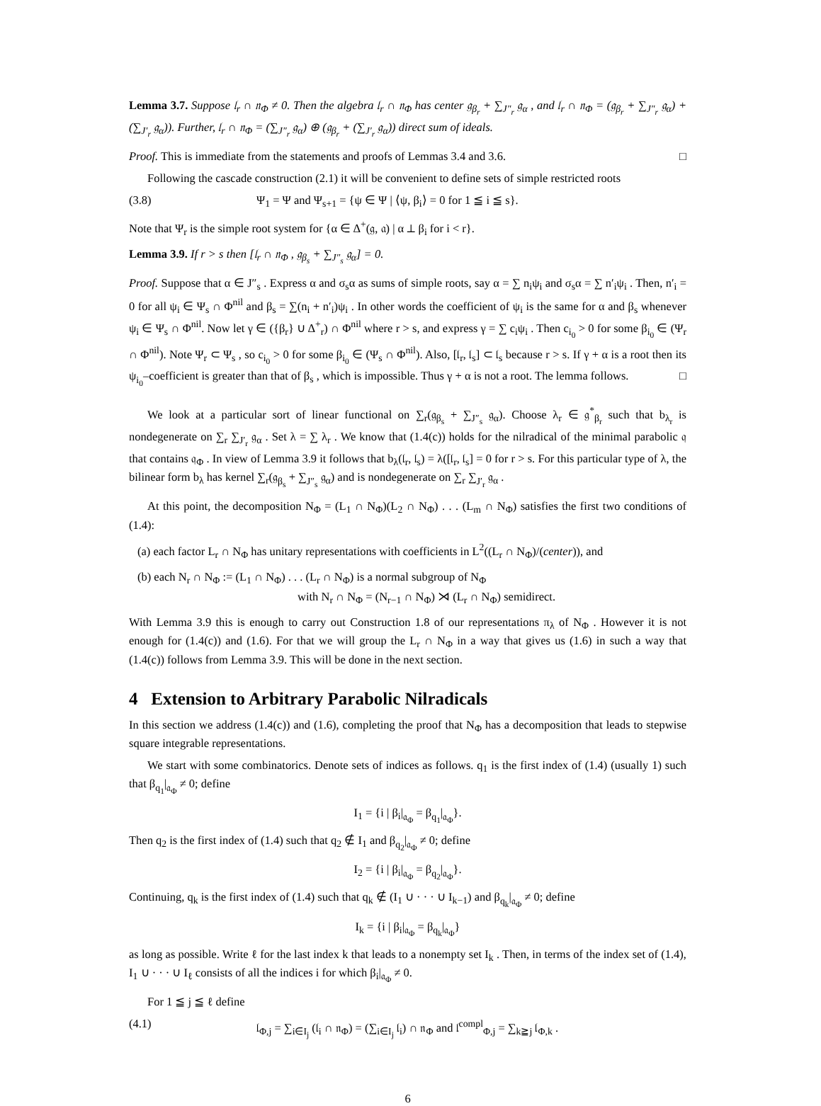Lemma 3.7. Suppose 𝔩<sub>r</sub> ∩ 𝔫<sub>Φ</sub> ≠ 0. Then the algebra 𝔩<sub>r</sub> ∩ 𝔫<sub>Φ</sub> has center 𝔤<sub>β<sub>r</sub></sub> + ∑<sub>J″<sub>r</sub></sub> 𝔤<sub>α</sub> , and 𝔩<sub>r</sub> ∩ 𝔫<sub>Φ</sub> = (𝔤<sub>β<sub>r</sub></sub> + ∑<sub>J″<sub>r</sub></sub> 𝔤<sub>α</sub>) + (∑<sub>J′<sub>r</sub></sub> 𝔤<sub>α</sub>)). Further, 𝔩<sub>r</sub> ∩ 𝔫<sub>Φ</sub> = (∑<sub>J″<sub>r</sub></sub> 𝔤<sub>α</sub>) ⊕ (𝔤<sub>β<sub>r</sub></sub> + (∑<sub>J′<sub>r</sub></sub> 𝔤<sub>α</sub>)) direct sum of ideals.
Proof. This is immediate from the statements and proofs of Lemmas 3.4 and 3.6. □
Following the cascade construction (2.1) it will be convenient to define sets of simple restricted roots
(3.8) Ψ<sub>1</sub> = Ψ and Ψ<sub>s+1</sub> = {ψ ∈ Ψ | ⟨ψ, β<sub>i</sub>⟩ = 0 for 1 ≦ i ≦ s}.
Note that Ψ<sub>r</sub> is the simple root system for {α ∈ Δ<sup>+</sup>(𝔤, 𝔞) | α ⊥ β<sub>i</sub> for i < r}.
Lemma 3.9. If r > s then [𝔩<sub>r</sub> ∩ 𝔫<sub>Φ</sub> , 𝔤<sub>β<sub>s</sub></sub> + ∑<sub>J″<sub>s</sub></sub> 𝔤<sub>α</sub>] = 0.
Proof. Suppose that α ∈ J″<sub>s</sub> . Express α and σ<sub>s</sub>α as sums of simple roots, say α = ∑ n<sub>i</sub>ψ<sub>i</sub> and σ<sub>s</sub>α = ∑ n′<sub>i</sub>ψ<sub>i</sub> . Then, n′<sub>i</sub> = 0 for all ψ<sub>i</sub> ∈ Ψ<sub>s</sub> ∩ Φ<sup>nil</sup> and β<sub>s</sub> = ∑(n<sub>i</sub> + n′<sub>i</sub>)ψ<sub>i</sub> . In other words the coefficient of ψ<sub>i</sub> is the same for α and β<sub>s</sub> whenever ψ<sub>i</sub> ∈ Ψ<sub>s</sub> ∩ Φ<sup>nil</sup>. Now let γ ∈ ({β<sub>r</sub>} ∪ Δ<sup>+</sup><sub>r</sub>) ∩ Φ<sup>nil</sup> where r > s, and express γ = ∑ c<sub>i</sub>ψ<sub>i</sub> . Then c<sub>i<sub>0</sub></sub> > 0 for some β<sub>i<sub>0</sub></sub> ∈ (Ψ<sub>r</sub> ∩ Φ<sup>nil</sup>). Note Ψ<sub>r</sub> ⊂ Ψ<sub>s</sub> , so c<sub>i<sub>0</sub></sub> > 0 for some β<sub>i<sub>0</sub></sub> ∈ (Ψ<sub>s</sub> ∩ Φ<sup>nil</sup>). Also, [𝔩<sub>r</sub>, 𝔩<sub>s</sub>] ⊂ 𝔩<sub>s</sub> because r > s. If γ + α is a root then its ψ<sub>i<sub>0</sub></sub>–coefficient is greater than that of β<sub>s</sub> , which is impossible. Thus γ + α is not a root. The lemma follows. □
We look at a particular sort of linear functional on ∑<sub>r</sub>(𝔤<sub>β<sub>s</sub></sub> + ∑<sub>J″<sub>s</sub></sub> 𝔤<sub>α</sub>). Choose λ<sub>r</sub> ∈ 𝔤<sup>*</sup><sub>β<sub>r</sub></sub> such that b<sub>λ<sub>r</sub></sub> is nondegenerate on ∑<sub>r</sub> ∑<sub>J′<sub>r</sub></sub> 𝔤<sub>α</sub> . Set λ = ∑ λ<sub>r</sub> . We know that (1.4(c)) holds for the nilradical of the minimal parabolic 𝔮 that contains 𝔮<sub>Φ</sub> . In view of Lemma 3.9 it follows that b<sub>λ</sub>(𝔩<sub>r</sub>, 𝔩<sub>s</sub>) = λ([𝔩<sub>r</sub>, 𝔩<sub>s</sub>] = 0 for r > s. For this particular type of λ, the bilinear form b<sub>λ</sub> has kernel ∑<sub>r</sub>(𝔤<sub>β<sub>s</sub></sub> + ∑<sub>J″<sub>s</sub></sub> 𝔤<sub>α</sub>) and is nondegenerate on ∑<sub>r</sub> ∑<sub>J′<sub>r</sub></sub> 𝔤<sub>α</sub> .
At this point, the decomposition N<sub>Φ</sub> = (L<sub>1</sub> ∩ N<sub>Φ</sub>)(L<sub>2</sub> ∩ N<sub>Φ</sub>) . . . (L<sub>m</sub> ∩ N<sub>Φ</sub>) satisfies the first two conditions of (1.4):
(a) each factor L<sub>r</sub> ∩ N<sub>Φ</sub> has unitary representations with coefficients in L<sup>2</sup>((L<sub>r</sub> ∩ N<sub>Φ</sub>)/(center)), and
(b) each N<sub>r</sub> ∩ N<sub>Φ</sub> := (L<sub>1</sub> ∩ N<sub>Φ</sub>) . . . (L<sub>r</sub> ∩ N<sub>Φ</sub>) is a normal subgroup of N<sub>Φ</sub>
with N<sub>r</sub> ∩ N<sub>Φ</sub> = (N<sub>r−1</sub> ∩ N<sub>Φ</sub>) ⋊ (L<sub>r</sub> ∩ N<sub>Φ</sub>) semidirect.
With Lemma 3.9 this is enough to carry out Construction 1.8 of our representations π<sub>λ</sub> of N<sub>Φ</sub> . However it is not enough for (1.4(c)) and (1.6). For that we will group the L<sub>r</sub> ∩ N<sub>Φ</sub> in a way that gives us (1.6) in such a way that (1.4(c)) follows from Lemma 3.9. This will be done in the next section.
4 Extension to Arbitrary Parabolic Nilradicals
In this section we address (1.4(c)) and (1.6), completing the proof that N<sub>Φ</sub> has a decomposition that leads to stepwise square integrable representations.
We start with some combinatorics. Denote sets of indices as follows. q<sub>1</sub> is the first index of (1.4) (usually 1) such that β<sub>q<sub>1</sub></sub>|<sub>𝔞<sub>Φ</sub></sub> ≠ 0; define
I<sub>1</sub> = {i | β<sub>i</sub>|<sub>𝔞<sub>Φ</sub></sub> = β<sub>q<sub>1</sub></sub>|<sub>𝔞<sub>Φ</sub></sub>}.
Then q<sub>2</sub> is the first index of (1.4) such that q<sub>2</sub> ∉ I<sub>1</sub> and β<sub>q<sub>2</sub></sub>|<sub>𝔞<sub>Φ</sub></sub> ≠ 0; define
I<sub>2</sub> = {i | β<sub>i</sub>|<sub>𝔞<sub>Φ</sub></sub> = β<sub>q<sub>2</sub></sub>|<sub>𝔞<sub>Φ</sub></sub>}.
Continuing, q<sub>k</sub> is the first index of (1.4) such that q<sub>k</sub> ∉ (I<sub>1</sub> ∪ · · · ∪ I<sub>k−1</sub>) and β<sub>q<sub>k</sub></sub>|<sub>𝔞<sub>Φ</sub></sub> ≠ 0; define
I<sub>k</sub> = {i | β<sub>i</sub>|<sub>𝔞<sub>Φ</sub></sub> = β<sub>q<sub>k</sub></sub>|<sub>𝔞<sub>Φ</sub></sub>}
as long as possible. Write ℓ for the last index k that leads to a nonempty set I<sub>k</sub> . Then, in terms of the index set of (1.4), I<sub>1</sub> ∪ · · · ∪ I<sub>ℓ</sub> consists of all the indices i for which β<sub>i</sub>|<sub>𝔞<sub>Φ</sub></sub> ≠ 0.
For 1 ≦ j ≦ ℓ define
(4.1) 𝔩<sub>Φ,j</sub> = ∑<sub>i∈I<sub>j</sub></sub> (𝔩<sub>i</sub> ∩ 𝔫<sub>Φ</sub>) = (∑<sub>i∈I<sub>j</sub></sub> 𝔩<sub>i</sub>) ∩ 𝔫<sub>Φ</sub> and 𝔩<sup>compl</sup><sub>Φ,j</sub> = ∑<sub>k≧j</sub> 𝔩<sub>Φ,k</sub> .
6